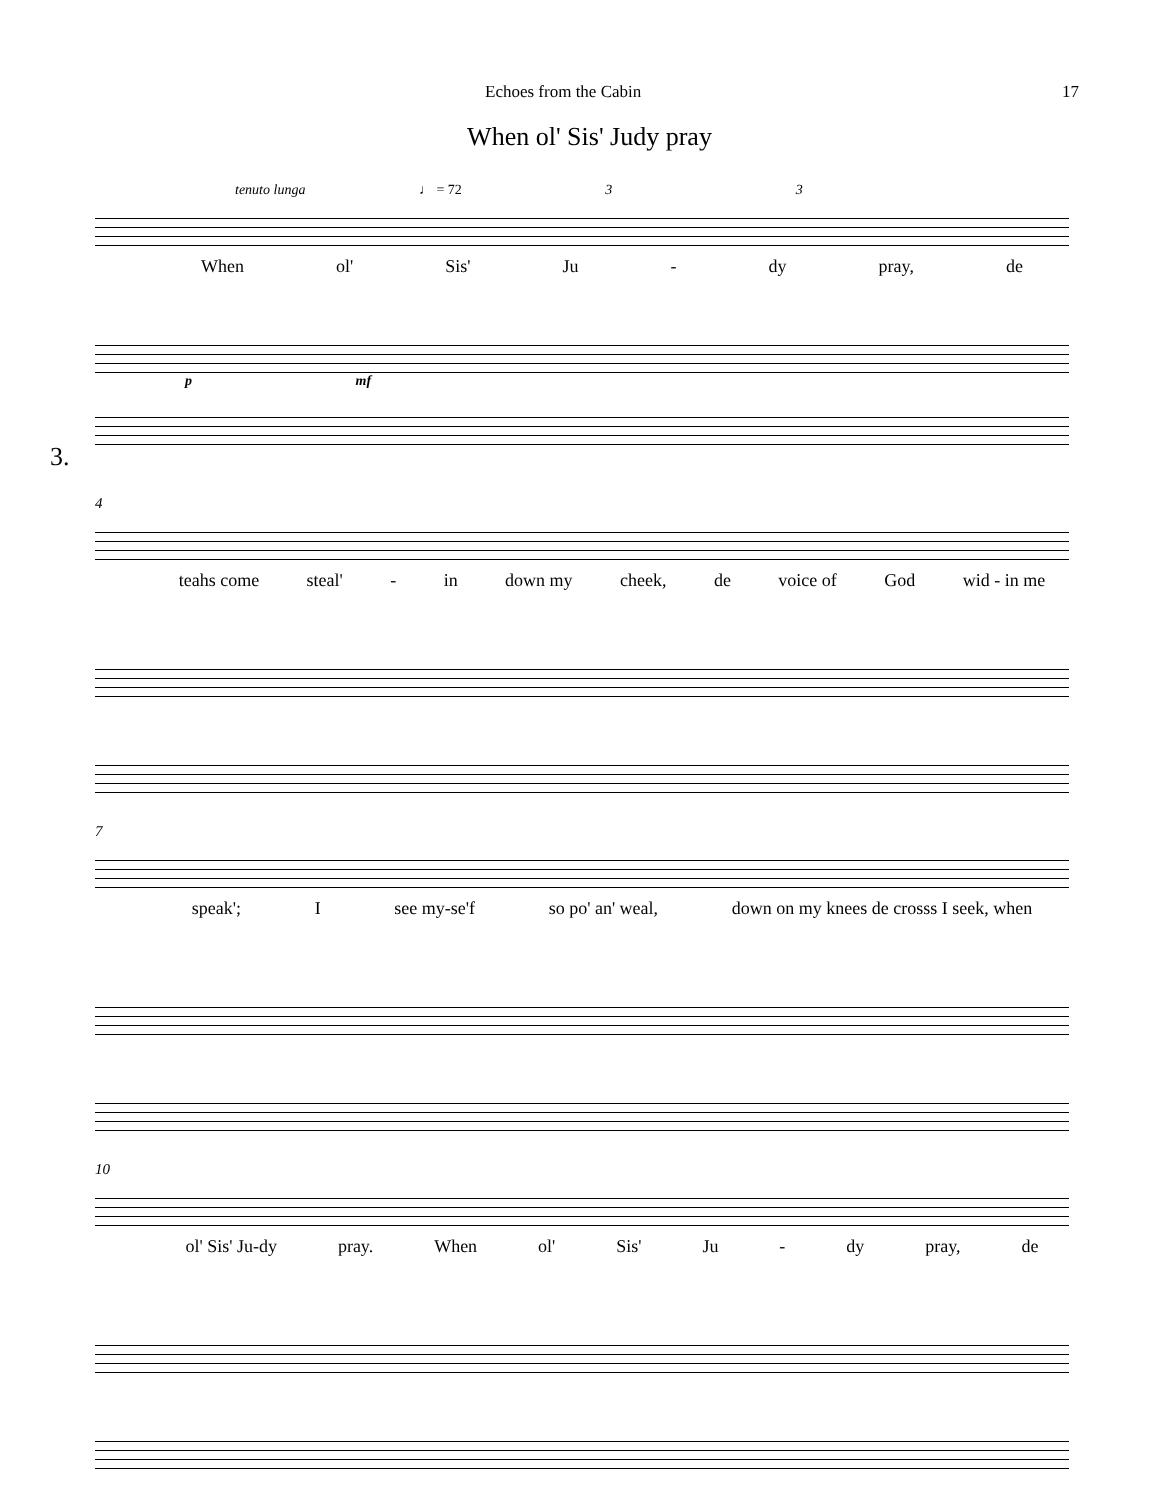Echoes from the Cabin 17
When ol' Sis' Judy pray
tenuto lunga ♩ = 72 3 3
When ol' Sis' Ju - dy pray, de
3.
p mf
4
teahs come steal' - in down my cheek, de voice of God wid - in me
7
speak'; I see my-se'f so po' an' weal, down on my knees de crosss I seek, when
10
ol' Sis' Ju-dy pray. When ol' Sis' Ju - dy pray, de